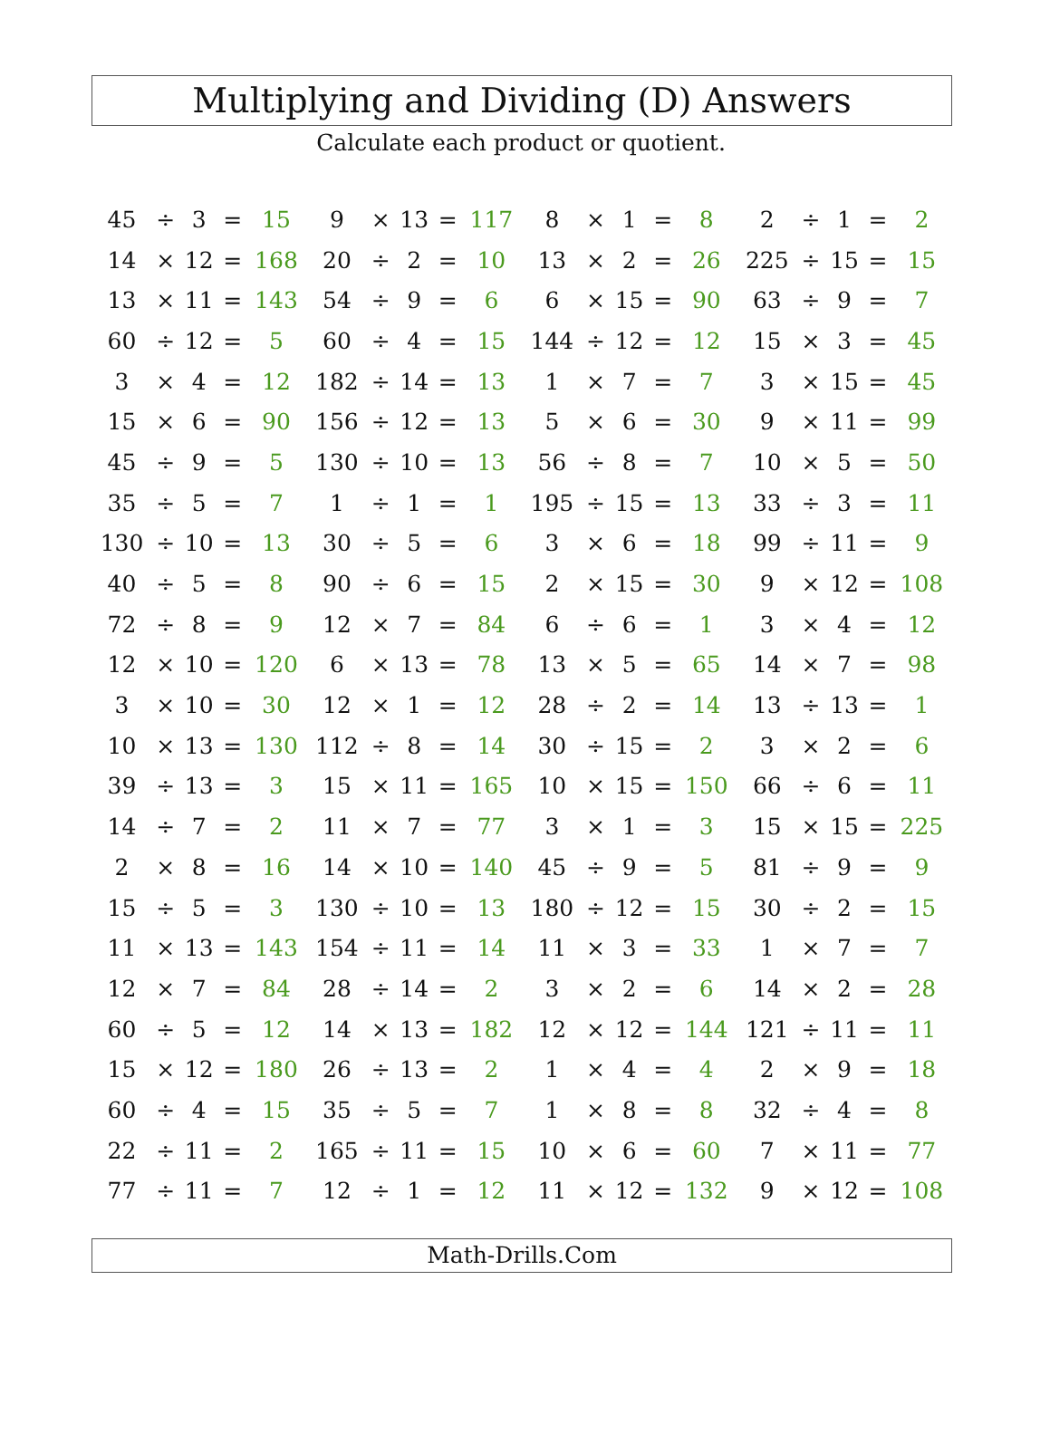Multiplying and Dividing (D) Answers
Calculate each product or quotient.
| 45 | ÷ | 3 | = | 15 | 9 | × | 13 | = | 117 | 8 | × | 1 | = | 8 | 2 | ÷ | 1 | = | 2 |
| 14 | × | 12 | = | 168 | 20 | ÷ | 2 | = | 10 | 13 | × | 2 | = | 26 | 225 | ÷ | 15 | = | 15 |
| 13 | × | 11 | = | 143 | 54 | ÷ | 9 | = | 6 | 6 | × | 15 | = | 90 | 63 | ÷ | 9 | = | 7 |
| 60 | ÷ | 12 | = | 5 | 60 | ÷ | 4 | = | 15 | 144 | ÷ | 12 | = | 12 | 15 | × | 3 | = | 45 |
| 3 | × | 4 | = | 12 | 182 | ÷ | 14 | = | 13 | 1 | × | 7 | = | 7 | 3 | × | 15 | = | 45 |
| 15 | × | 6 | = | 90 | 156 | ÷ | 12 | = | 13 | 5 | × | 6 | = | 30 | 9 | × | 11 | = | 99 |
| 45 | ÷ | 9 | = | 5 | 130 | ÷ | 10 | = | 13 | 56 | ÷ | 8 | = | 7 | 10 | × | 5 | = | 50 |
| 35 | ÷ | 5 | = | 7 | 1 | ÷ | 1 | = | 1 | 195 | ÷ | 15 | = | 13 | 33 | ÷ | 3 | = | 11 |
| 130 | ÷ | 10 | = | 13 | 30 | ÷ | 5 | = | 6 | 3 | × | 6 | = | 18 | 99 | ÷ | 11 | = | 9 |
| 40 | ÷ | 5 | = | 8 | 90 | ÷ | 6 | = | 15 | 2 | × | 15 | = | 30 | 9 | × | 12 | = | 108 |
| 72 | ÷ | 8 | = | 9 | 12 | × | 7 | = | 84 | 6 | ÷ | 6 | = | 1 | 3 | × | 4 | = | 12 |
| 12 | × | 10 | = | 120 | 6 | × | 13 | = | 78 | 13 | × | 5 | = | 65 | 14 | × | 7 | = | 98 |
| 3 | × | 10 | = | 30 | 12 | × | 1 | = | 12 | 28 | ÷ | 2 | = | 14 | 13 | ÷ | 13 | = | 1 |
| 10 | × | 13 | = | 130 | 112 | ÷ | 8 | = | 14 | 30 | ÷ | 15 | = | 2 | 3 | × | 2 | = | 6 |
| 39 | ÷ | 13 | = | 3 | 15 | × | 11 | = | 165 | 10 | × | 15 | = | 150 | 66 | ÷ | 6 | = | 11 |
| 14 | ÷ | 7 | = | 2 | 11 | × | 7 | = | 77 | 3 | × | 1 | = | 3 | 15 | × | 15 | = | 225 |
| 2 | × | 8 | = | 16 | 14 | × | 10 | = | 140 | 45 | ÷ | 9 | = | 5 | 81 | ÷ | 9 | = | 9 |
| 15 | ÷ | 5 | = | 3 | 130 | ÷ | 10 | = | 13 | 180 | ÷ | 12 | = | 15 | 30 | ÷ | 2 | = | 15 |
| 11 | × | 13 | = | 143 | 154 | ÷ | 11 | = | 14 | 11 | × | 3 | = | 33 | 1 | × | 7 | = | 7 |
| 12 | × | 7 | = | 84 | 28 | ÷ | 14 | = | 2 | 3 | × | 2 | = | 6 | 14 | × | 2 | = | 28 |
| 60 | ÷ | 5 | = | 12 | 14 | × | 13 | = | 182 | 12 | × | 12 | = | 144 | 121 | ÷ | 11 | = | 11 |
| 15 | × | 12 | = | 180 | 26 | ÷ | 13 | = | 2 | 1 | × | 4 | = | 4 | 2 | × | 9 | = | 18 |
| 60 | ÷ | 4 | = | 15 | 35 | ÷ | 5 | = | 7 | 1 | × | 8 | = | 8 | 32 | ÷ | 4 | = | 8 |
| 22 | ÷ | 11 | = | 2 | 165 | ÷ | 11 | = | 15 | 10 | × | 6 | = | 60 | 7 | × | 11 | = | 77 |
| 77 | ÷ | 11 | = | 7 | 12 | ÷ | 1 | = | 12 | 11 | × | 12 | = | 132 | 9 | × | 12 | = | 108 |
Math-Drills.Com